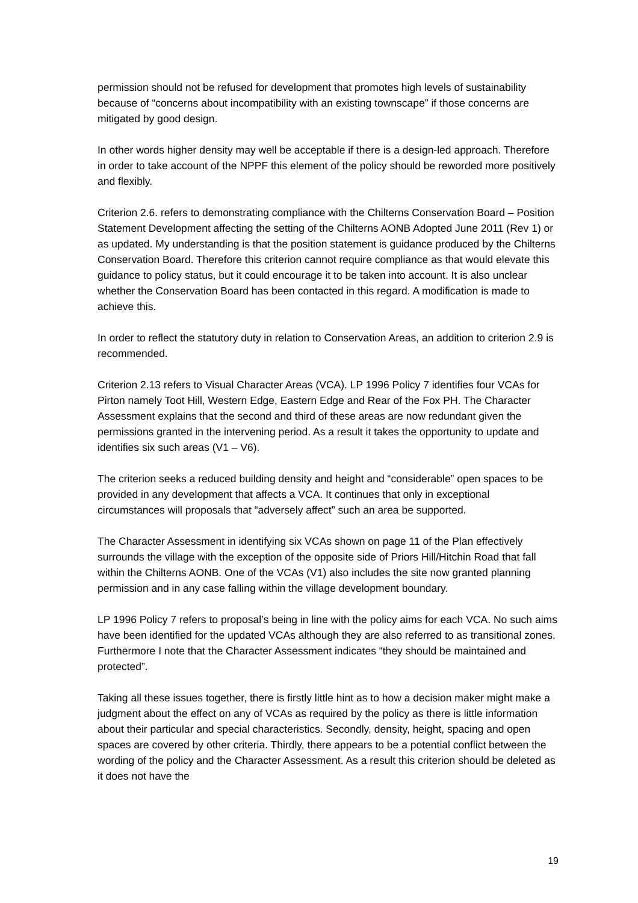permission should not be refused for development that promotes high levels of sustainability because of “concerns about incompatibility with an existing townscape” if those concerns are mitigated by good design.
In other words higher density may well be acceptable if there is a design-led approach. Therefore in order to take account of the NPPF this element of the policy should be reworded more positively and flexibly.
Criterion 2.6. refers to demonstrating compliance with the Chilterns Conservation Board – Position Statement Development affecting the setting of the Chilterns AONB Adopted June 2011 (Rev 1) or as updated. My understanding is that the position statement is guidance produced by the Chilterns Conservation Board. Therefore this criterion cannot require compliance as that would elevate this guidance to policy status, but it could encourage it to be taken into account. It is also unclear whether the Conservation Board has been contacted in this regard. A modification is made to achieve this.
In order to reflect the statutory duty in relation to Conservation Areas, an addition to criterion 2.9 is recommended.
Criterion 2.13 refers to Visual Character Areas (VCA). LP 1996 Policy 7 identifies four VCAs for Pirton namely Toot Hill, Western Edge, Eastern Edge and Rear of the Fox PH. The Character Assessment explains that the second and third of these areas are now redundant given the permissions granted in the intervening period. As a result it takes the opportunity to update and identifies six such areas (V1 – V6).
The criterion seeks a reduced building density and height and “considerable” open spaces to be provided in any development that affects a VCA. It continues that only in exceptional circumstances will proposals that “adversely affect” such an area be supported.
The Character Assessment in identifying six VCAs shown on page 11 of the Plan effectively surrounds the village with the exception of the opposite side of Priors Hill/Hitchin Road that fall within the Chilterns AONB. One of the VCAs (V1) also includes the site now granted planning permission and in any case falling within the village development boundary.
LP 1996 Policy 7 refers to proposal’s being in line with the policy aims for each VCA. No such aims have been identified for the updated VCAs although they are also referred to as transitional zones. Furthermore I note that the Character Assessment indicates “they should be maintained and protected”.
Taking all these issues together, there is firstly little hint as to how a decision maker might make a judgment about the effect on any of VCAs as required by the policy as there is little information about their particular and special characteristics. Secondly, density, height, spacing and open spaces are covered by other criteria. Thirdly, there appears to be a potential conflict between the wording of the policy and the Character Assessment. As a result this criterion should be deleted as it does not have the
19